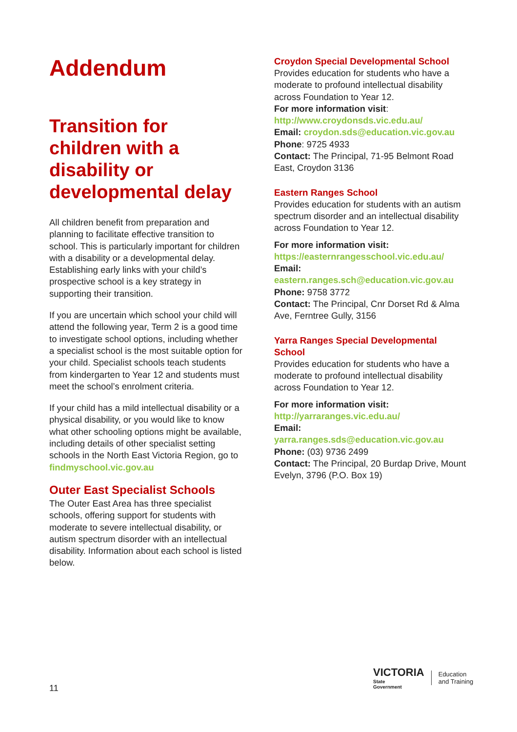Addendum
Transition for children with a disability or developmental delay
All children benefit from preparation and planning to facilitate effective transition to school. This is particularly important for children with a disability or a developmental delay. Establishing early links with your child’s prospective school is a key strategy in supporting their transition.
If you are uncertain which school your child will attend the following year, Term 2 is a good time to investigate school options, including whether a specialist school is the most suitable option for your child. Specialist schools teach students from kindergarten to Year 12 and students must meet the school’s enrolment criteria.
If your child has a mild intellectual disability or a physical disability, or you would like to know what other schooling options might be available, including details of other specialist setting schools in the North East Victoria Region, go to findmyschool.vic.gov.au
Outer East Specialist Schools
The Outer East Area has three specialist schools, offering support for students with moderate to severe intellectual disability, or autism spectrum disorder with an intellectual disability. Information about each school is listed below.
Croydon Special Developmental School
Provides education for students who have a moderate to profound intellectual disability across Foundation to Year 12.
For more information visit:
http://www.croydonsds.vic.edu.au/
Email: croydon.sds@education.vic.gov.au
Phone: 9725 4933
Contact: The Principal, 71-95 Belmont Road East, Croydon 3136
Eastern Ranges School
Provides education for students with an autism spectrum disorder and an intellectual disability across Foundation to Year 12.
For more information visit:
https://easternrangesschool.vic.edu.au/
Email:
eastern.ranges.sch@education.vic.gov.au
Phone: 9758 3772
Contact: The Principal, Cnr Dorset Rd & Alma Ave, Ferntree Gully, 3156
Yarra Ranges Special Developmental School
Provides education for students who have a moderate to profound intellectual disability across Foundation to Year 12.
For more information visit:
http://yarraranges.vic.edu.au/
Email:
yarra.ranges.sds@education.vic.gov.au
Phone: (03) 9736 2499
Contact: The Principal, 20 Burdap Drive, Mount Evelyn, 3796 (P.O. Box 19)
11
VICTORIA
State
Government
Education
and Training